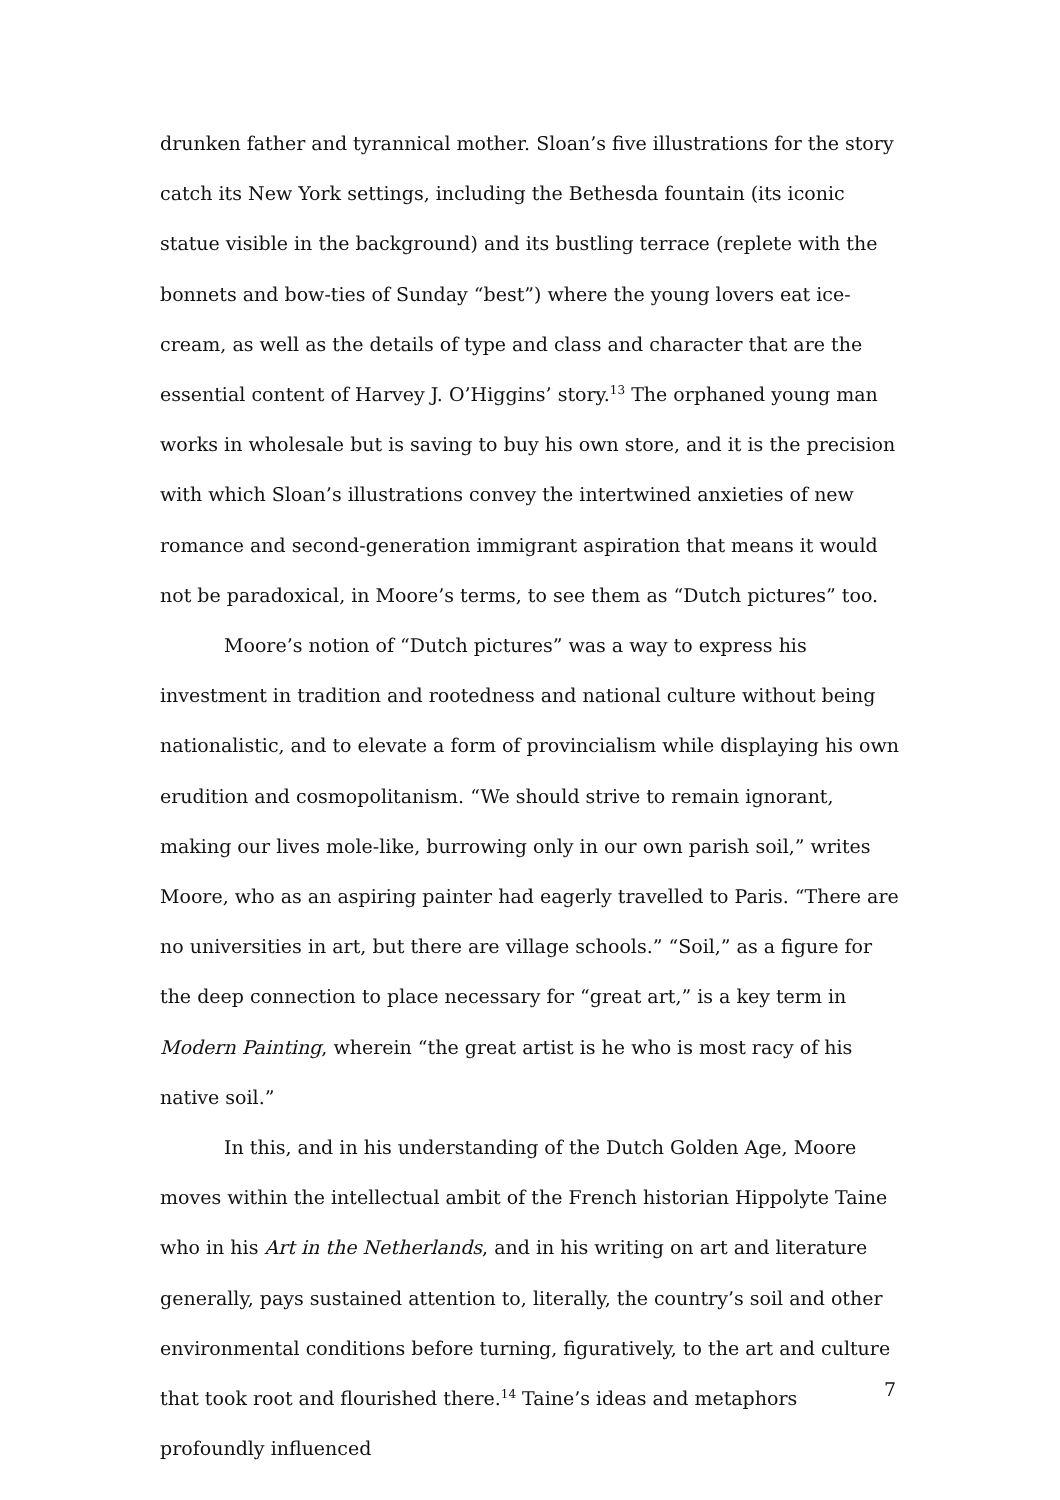drunken father and tyrannical mother. Sloan’s five illustrations for the story catch its New York settings, including the Bethesda fountain (its iconic statue visible in the background) and its bustling terrace (replete with the bonnets and bow-ties of Sunday “best”) where the young lovers eat ice-cream, as well as the details of type and class and character that are the essential content of Harvey J. O’Higgins’ story.<sup>13</sup> The orphaned young man works in wholesale but is saving to buy his own store, and it is the precision with which Sloan’s illustrations convey the intertwined anxieties of new romance and second-generation immigrant aspiration that means it would not be paradoxical, in Moore’s terms, to see them as “Dutch pictures” too.
Moore’s notion of “Dutch pictures” was a way to express his investment in tradition and rootedness and national culture without being nationalistic, and to elevate a form of provincialism while displaying his own erudition and cosmopolitanism. “We should strive to remain ignorant, making our lives mole-like, burrowing only in our own parish soil,” writes Moore, who as an aspiring painter had eagerly travelled to Paris. “There are no universities in art, but there are village schools.” “Soil,” as a figure for the deep connection to place necessary for “great art,” is a key term in Modern Painting, wherein “the great artist is he who is most racy of his native soil.”
In this, and in his understanding of the Dutch Golden Age, Moore moves within the intellectual ambit of the French historian Hippolyte Taine who in his Art in the Netherlands, and in his writing on art and literature generally, pays sustained attention to, literally, the country’s soil and other environmental conditions before turning, figuratively, to the art and culture that took root and flourished there.<sup>14</sup> Taine’s ideas and metaphors profoundly influenced
7